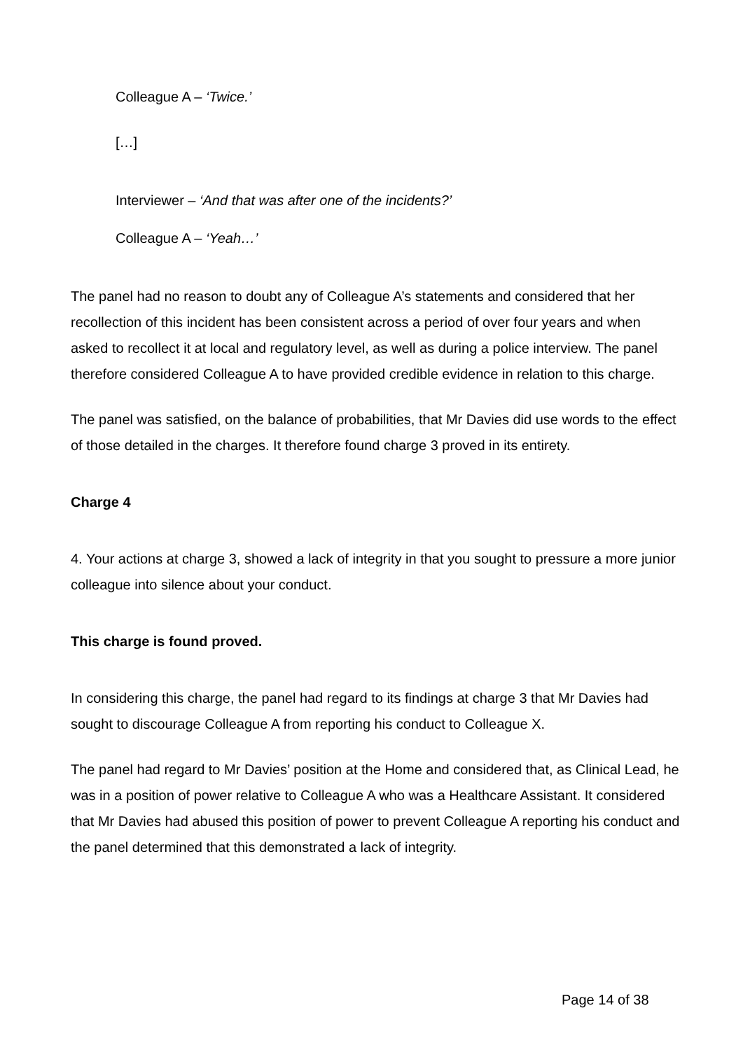Colleague A – ‘Twice.’
[…]
Interviewer – ‘And that was after one of the incidents?’
Colleague A – ‘Yeah…’
The panel had no reason to doubt any of Colleague A’s statements and considered that her recollection of this incident has been consistent across a period of over four years and when asked to recollect it at local and regulatory level, as well as during a police interview. The panel therefore considered Colleague A to have provided credible evidence in relation to this charge.
The panel was satisfied, on the balance of probabilities, that Mr Davies did use words to the effect of those detailed in the charges. It therefore found charge 3 proved in its entirety.
Charge 4
4. Your actions at charge 3, showed a lack of integrity in that you sought to pressure a more junior colleague into silence about your conduct.
This charge is found proved.
In considering this charge, the panel had regard to its findings at charge 3 that Mr Davies had sought to discourage Colleague A from reporting his conduct to Colleague X.
The panel had regard to Mr Davies’ position at the Home and considered that, as Clinical Lead, he was in a position of power relative to Colleague A who was a Healthcare Assistant. It considered that Mr Davies had abused this position of power to prevent Colleague A reporting his conduct and the panel determined that this demonstrated a lack of integrity.
Page 14 of 38